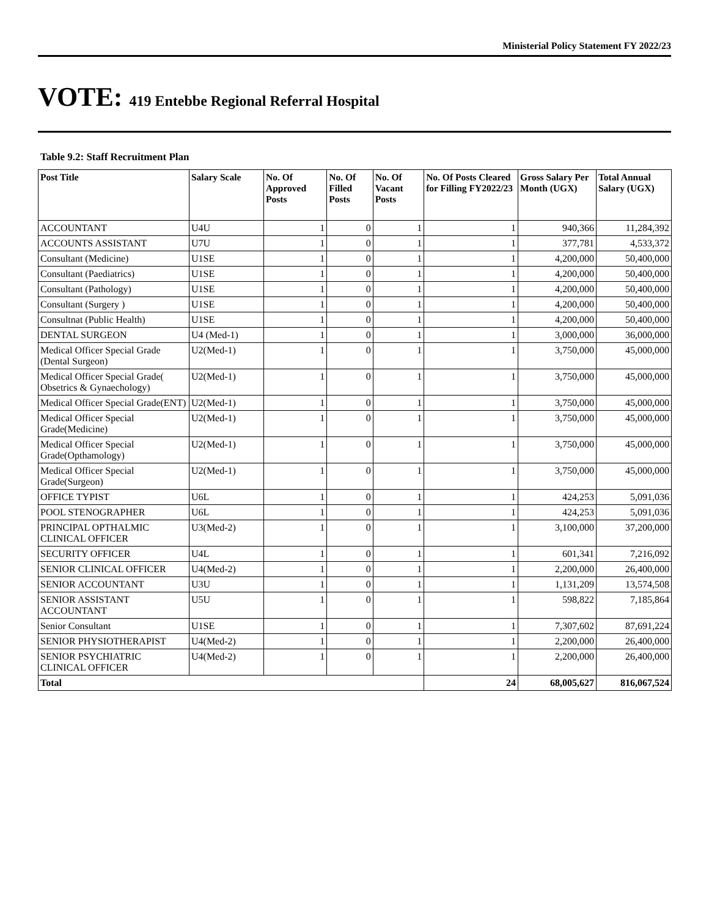Ministerial Policy Statement FY 2022/23
VOTE: 419 Entebbe Regional Referral Hospital
Table 9.2: Staff Recruitment Plan
| Post Title | Salary Scale | No. Of Approved Posts | No. Of Filled Posts | No. Of Vacant Posts | No. Of Posts Cleared for Filling FY2022/23 | Gross Salary Per Month (UGX) | Total Annual Salary (UGX) |
| --- | --- | --- | --- | --- | --- | --- | --- |
| ACCOUNTANT | U4U | 1 | 0 | 1 | 1 | 940,366 | 11,284,392 |
| ACCOUNTS ASSISTANT | U7U | 1 | 0 | 1 | 1 | 377,781 | 4,533,372 |
| Consultant (Medicine) | U1SE | 1 | 0 | 1 | 1 | 4,200,000 | 50,400,000 |
| Consultant (Paediatrics) | U1SE | 1 | 0 | 1 | 1 | 4,200,000 | 50,400,000 |
| Consultant (Pathology) | U1SE | 1 | 0 | 1 | 1 | 4,200,000 | 50,400,000 |
| Consultant (Surgery ) | U1SE | 1 | 0 | 1 | 1 | 4,200,000 | 50,400,000 |
| Consultnat (Public Health) | U1SE | 1 | 0 | 1 | 1 | 4,200,000 | 50,400,000 |
| DENTAL SURGEON | U4 (Med-1) | 1 | 0 | 1 | 1 | 3,000,000 | 36,000,000 |
| Medical Officer Special Grade (Dental Surgeon) | U2(Med-1) | 1 | 0 | 1 | 1 | 3,750,000 | 45,000,000 |
| Medical Officer Special Grade( Obsetrics & Gynaechology) | U2(Med-1) | 1 | 0 | 1 | 1 | 3,750,000 | 45,000,000 |
| Medical Officer Special Grade(ENT) | U2(Med-1) | 1 | 0 | 1 | 1 | 3,750,000 | 45,000,000 |
| Medical Officer Special Grade(Medicine) | U2(Med-1) | 1 | 0 | 1 | 1 | 3,750,000 | 45,000,000 |
| Medical Officer Special Grade(Opthamology) | U2(Med-1) | 1 | 0 | 1 | 1 | 3,750,000 | 45,000,000 |
| Medical Officer Special Grade(Surgeon) | U2(Med-1) | 1 | 0 | 1 | 1 | 3,750,000 | 45,000,000 |
| OFFICE TYPIST | U6L | 1 | 0 | 1 | 1 | 424,253 | 5,091,036 |
| POOL STENOGRAPHER | U6L | 1 | 0 | 1 | 1 | 424,253 | 5,091,036 |
| PRINCIPAL OPTHALMIC CLINICAL OFFICER | U3(Med-2) | 1 | 0 | 1 | 1 | 3,100,000 | 37,200,000 |
| SECURITY OFFICER | U4L | 1 | 0 | 1 | 1 | 601,341 | 7,216,092 |
| SENIOR CLINICAL OFFICER | U4(Med-2) | 1 | 0 | 1 | 1 | 2,200,000 | 26,400,000 |
| SENIOR ACCOUNTANT | U3U | 1 | 0 | 1 | 1 | 1,131,209 | 13,574,508 |
| SENIOR ASSISTANT ACCOUNTANT | U5U | 1 | 0 | 1 | 1 | 598,822 | 7,185,864 |
| Senior Consultant | U1SE | 1 | 0 | 1 | 1 | 7,307,602 | 87,691,224 |
| SENIOR PHYSIOTHERAPIST | U4(Med-2) | 1 | 0 | 1 | 1 | 2,200,000 | 26,400,000 |
| SENIOR PSYCHIATRIC CLINICAL OFFICER | U4(Med-2) | 1 | 0 | 1 | 1 | 2,200,000 | 26,400,000 |
| Total | | | | | 24 | 68,005,627 | 816,067,524 |